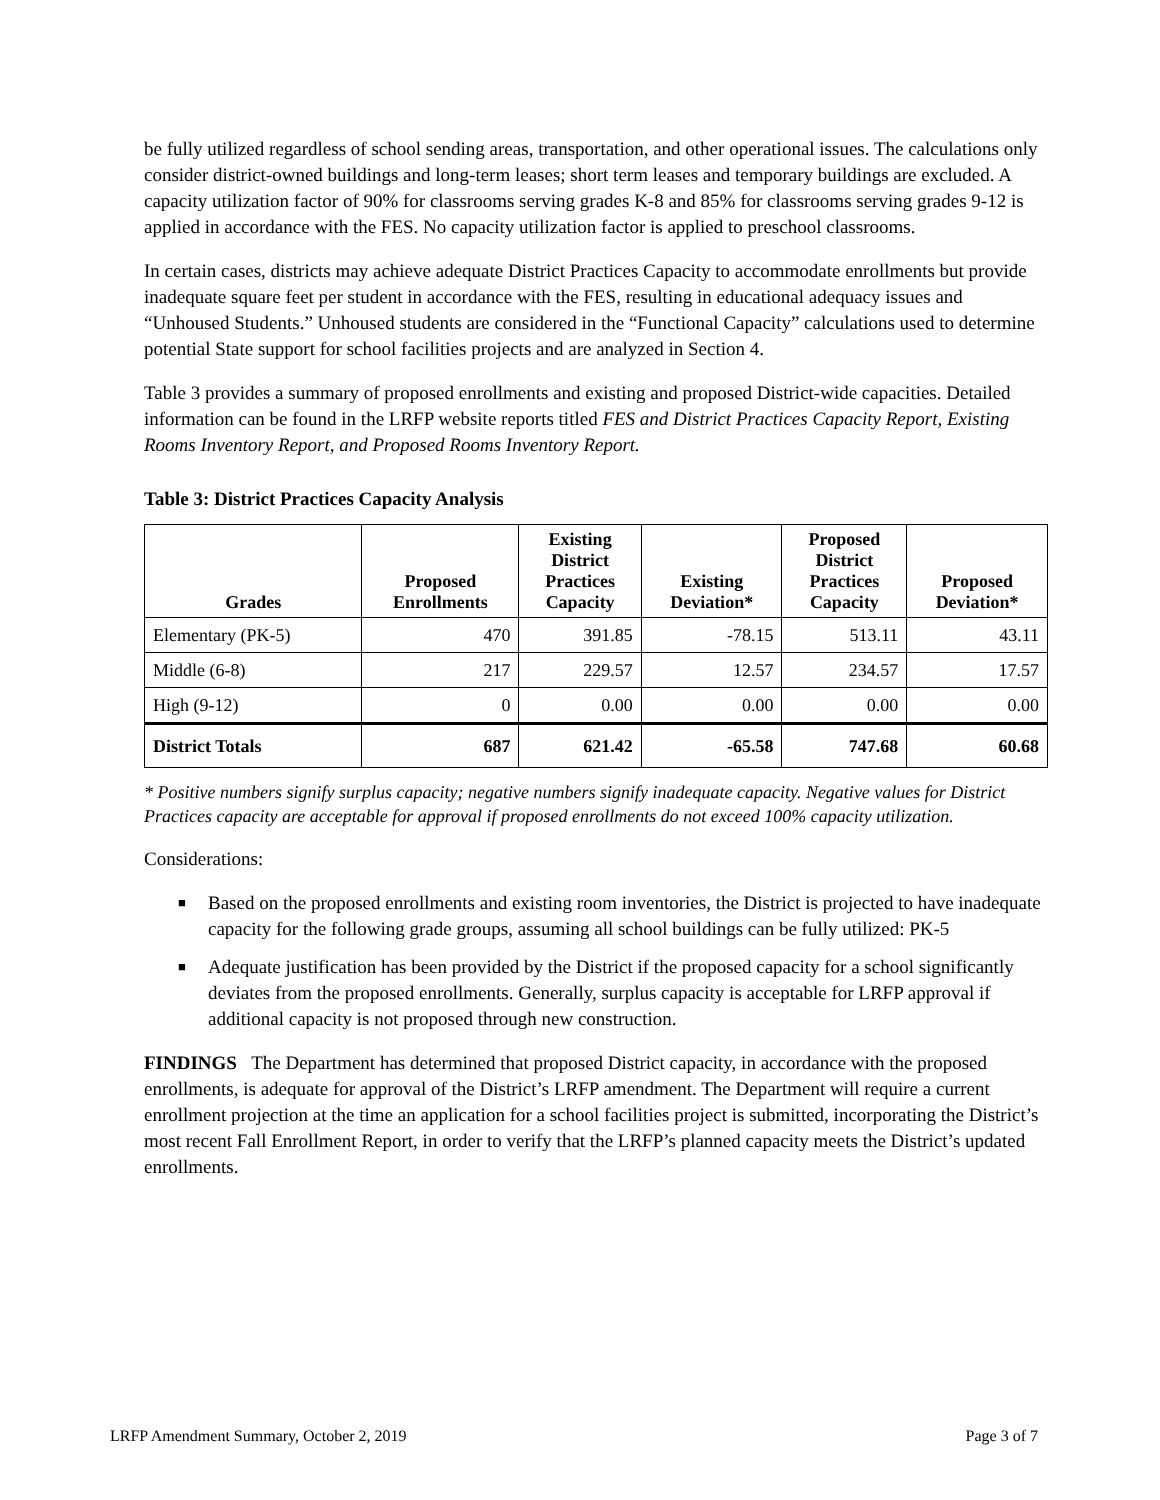be fully utilized regardless of school sending areas, transportation, and other operational issues. The calculations only consider district-owned buildings and long-term leases; short term leases and temporary buildings are excluded. A capacity utilization factor of 90% for classrooms serving grades K-8 and 85% for classrooms serving grades 9-12 is applied in accordance with the FES. No capacity utilization factor is applied to preschool classrooms.
In certain cases, districts may achieve adequate District Practices Capacity to accommodate enrollments but provide inadequate square feet per student in accordance with the FES, resulting in educational adequacy issues and “Unhoused Students.” Unhoused students are considered in the “Functional Capacity” calculations used to determine potential State support for school facilities projects and are analyzed in Section 4.
Table 3 provides a summary of proposed enrollments and existing and proposed District-wide capacities. Detailed information can be found in the LRFP website reports titled FES and District Practices Capacity Report, Existing Rooms Inventory Report, and Proposed Rooms Inventory Report.
Table 3: District Practices Capacity Analysis
| Grades | Proposed Enrollments | Existing District Practices Capacity | Existing Deviation* | Proposed District Practices Capacity | Proposed Deviation* |
| --- | --- | --- | --- | --- | --- |
| Elementary (PK-5) | 470 | 391.85 | -78.15 | 513.11 | 43.11 |
| Middle (6-8) | 217 | 229.57 | 12.57 | 234.57 | 17.57 |
| High (9-12) | 0 | 0.00 | 0.00 | 0.00 | 0.00 |
| District Totals | 687 | 621.42 | -65.58 | 747.68 | 60.68 |
* Positive numbers signify surplus capacity; negative numbers signify inadequate capacity. Negative values for District Practices capacity are acceptable for approval if proposed enrollments do not exceed 100% capacity utilization.
Considerations:
■ Based on the proposed enrollments and existing room inventories, the District is projected to have inadequate capacity for the following grade groups, assuming all school buildings can be fully utilized: PK-5
■ Adequate justification has been provided by the District if the proposed capacity for a school significantly deviates from the proposed enrollments. Generally, surplus capacity is acceptable for LRFP approval if additional capacity is not proposed through new construction.
FINDINGS The Department has determined that proposed District capacity, in accordance with the proposed enrollments, is adequate for approval of the District’s LRFP amendment. The Department will require a current enrollment projection at the time an application for a school facilities project is submitted, incorporating the District’s most recent Fall Enrollment Report, in order to verify that the LRFP’s planned capacity meets the District’s updated enrollments.
LRFP Amendment Summary, October 2, 2019 Page 3 of 7